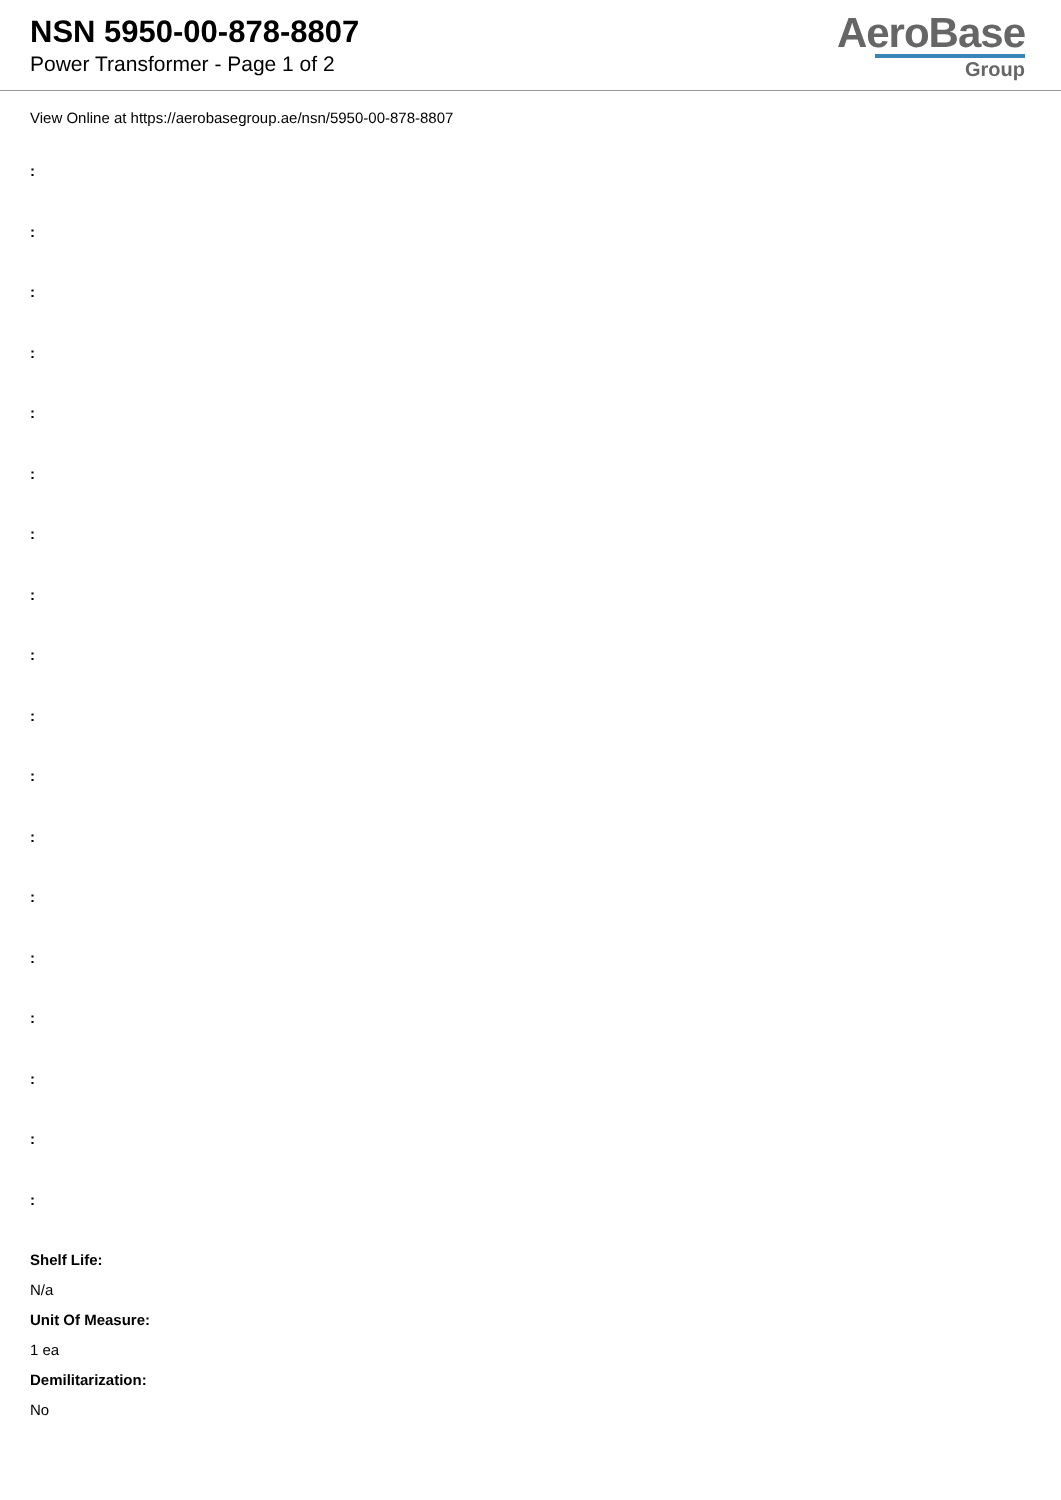NSN 5950-00-878-8807
Power Transformer - Page 1 of 2
AeroBase
Group
View Online at https://aerobasegroup.ae/nsn/5950-00-878-8807
:
:
:
:
:
:
:
:
:
:
:
:
:
:
:
:
:
:
Shelf Life:
N/a
Unit Of Measure:
1 ea
Demilitarization:
No